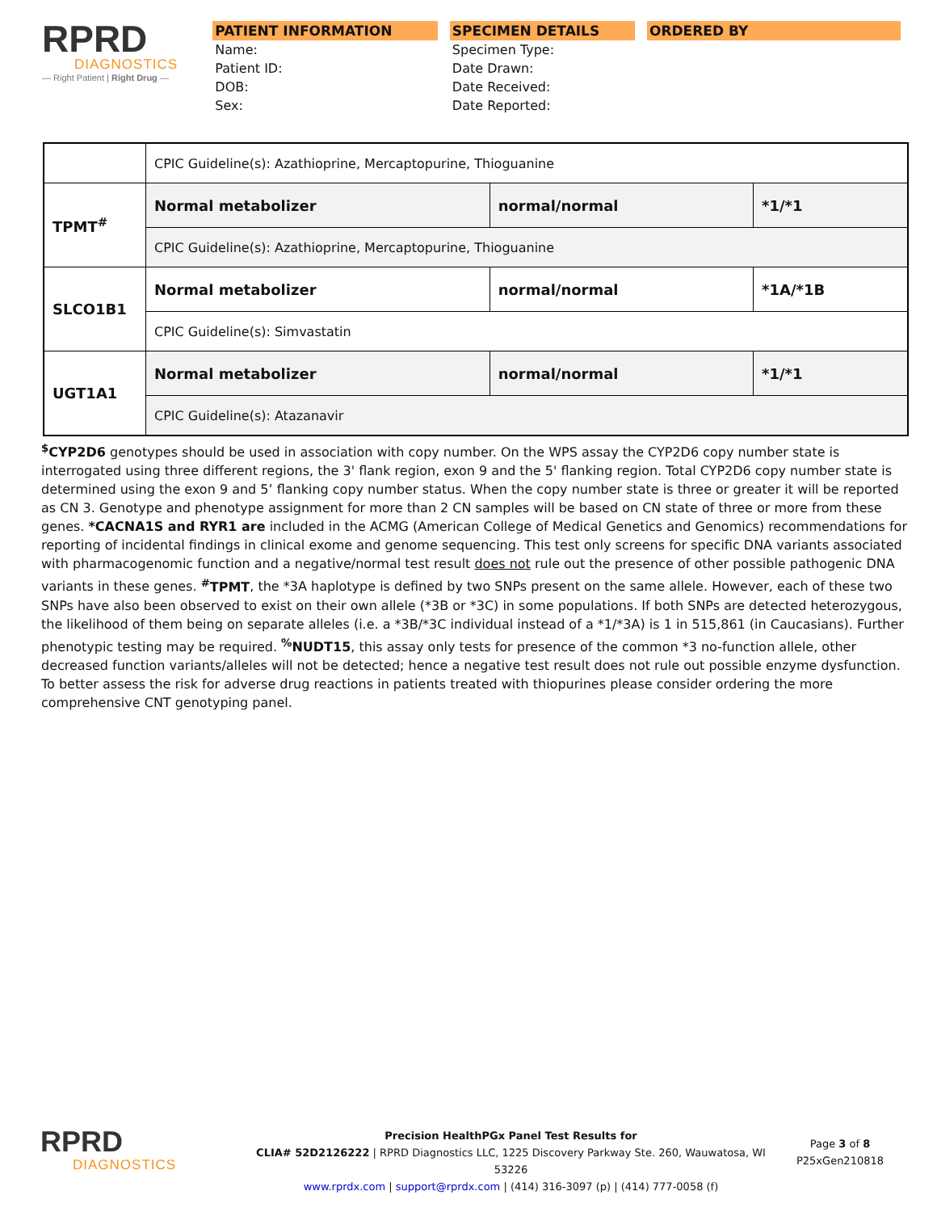RPRD
DIAGNOSTICS
— Right Patient | Right Drug —
PATIENT INFORMATION
Name:
Patient ID:
DOB:
Sex:
SPECIMEN DETAILS
Specimen Type:
Date Drawn:
Date Received:
Date Reported:
ORDERED BY
| | CPIC Guideline(s): Azathioprine, Mercaptopurine, Thioguanine | | |
| TPMT<sup>#</sup> | Normal metabolizer | normal/normal | *1/*1 |
| | CPIC Guideline(s): Azathioprine, Mercaptopurine, Thioguanine | | |
| SLCO1B1 | Normal metabolizer | normal/normal | *1A/*1B |
| | CPIC Guideline(s): Simvastatin | | |
| UGT1A1 | Normal metabolizer | normal/normal | *1/*1 |
| | CPIC Guideline(s): Atazanavir | | |
<sup>$</sup>CYP2D6 genotypes should be used in association with copy number. On the WPS assay the CYP2D6 copy number state is interrogated using three different regions, the 3' flank region, exon 9 and the 5' flanking region. Total CYP2D6 copy number state is determined using the exon 9 and 5’ flanking copy number status. When the copy number state is three or greater it will be reported as CN 3. Genotype and phenotype assignment for more than 2 CN samples will be based on CN state of three or more from these genes. *CACNA1S and RYR1 are included in the ACMG (American College of Medical Genetics and Genomics) recommendations for reporting of incidental findings in clinical exome and genome sequencing. This test only screens for specific DNA variants associated with pharmacogenomic function and a negative/normal test result does not rule out the presence of other possible pathogenic DNA variants in these genes. <sup>#</sup>TPMT, the *3A haplotype is defined by two SNPs present on the same allele. However, each of these two SNPs have also been observed to exist on their own allele (*3B or *3C) in some populations. If both SNPs are detected heterozygous, the likelihood of them being on separate alleles (i.e. a *3B/*3C individual instead of a *1/*3A) is 1 in 515,861 (in Caucasians). Further phenotypic testing may be required. <sup>%</sup>NUDT15, this assay only tests for presence of the common *3 no-function allele, other decreased function variants/alleles will not be detected; hence a negative test result does not rule out possible enzyme dysfunction. To better assess the risk for adverse drug reactions in patients treated with thiopurines please consider ordering the more comprehensive CNT genotyping panel.
RPRD
DIAGNOSTICS
Precision HealthPGx Panel Test Results for
CLIA# 52D2126222 | RPRD Diagnostics LLC, 1225 Discovery Parkway Ste. 260, Wauwatosa, WI 53226
www.rprdx.com | support@rprdx.com | (414) 316-3097 (p) | (414) 777-0058 (f)
Page 3 of 8
P25xGen210818